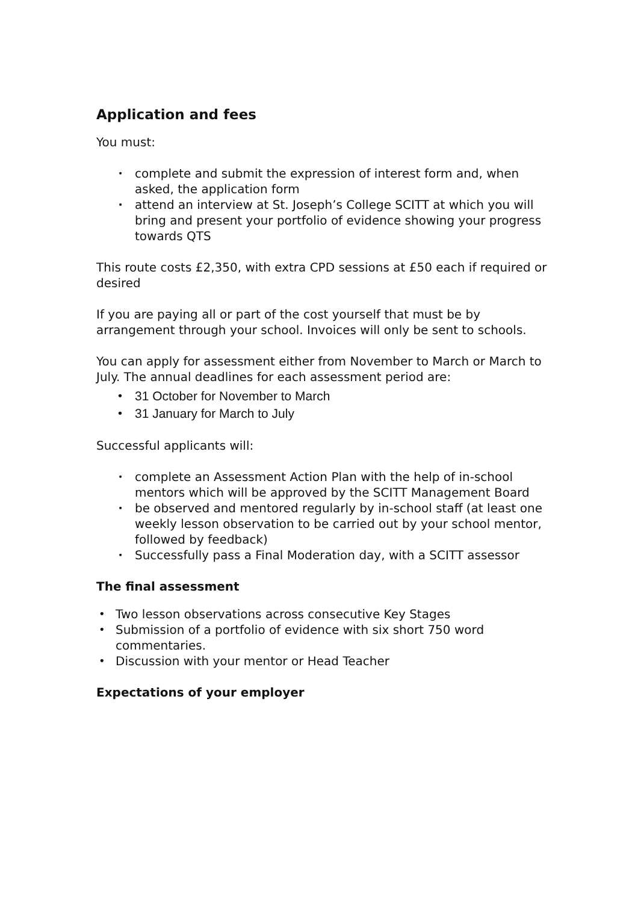Application and fees
You must:
• complete and submit the expression of interest form and, when asked, the application form
• attend an interview at St. Joseph’s College SCITT at which you will bring and present your portfolio of evidence showing your progress towards QTS
This route costs £2,350, with extra CPD sessions at £50 each if required or desired
If you are paying all or part of the cost yourself that must be by arrangement through your school. Invoices will only be sent to schools.
You can apply for assessment either from November to March or March to July. The annual deadlines for each assessment period are:
• 31 October for November to March
• 31 January for March to July
Successful applicants will:
• complete an Assessment Action Plan with the help of in-school mentors which will be approved by the SCITT Management Board
• be observed and mentored regularly by in-school staff (at least one weekly lesson observation to be carried out by your school mentor, followed by feedback)
• Successfully pass a Final Moderation day, with a SCITT assessor
The final assessment
• Two lesson observations across consecutive Key Stages
• Submission of a portfolio of evidence with six short 750 word commentaries.
• Discussion with your mentor or Head Teacher
Expectations of your employer